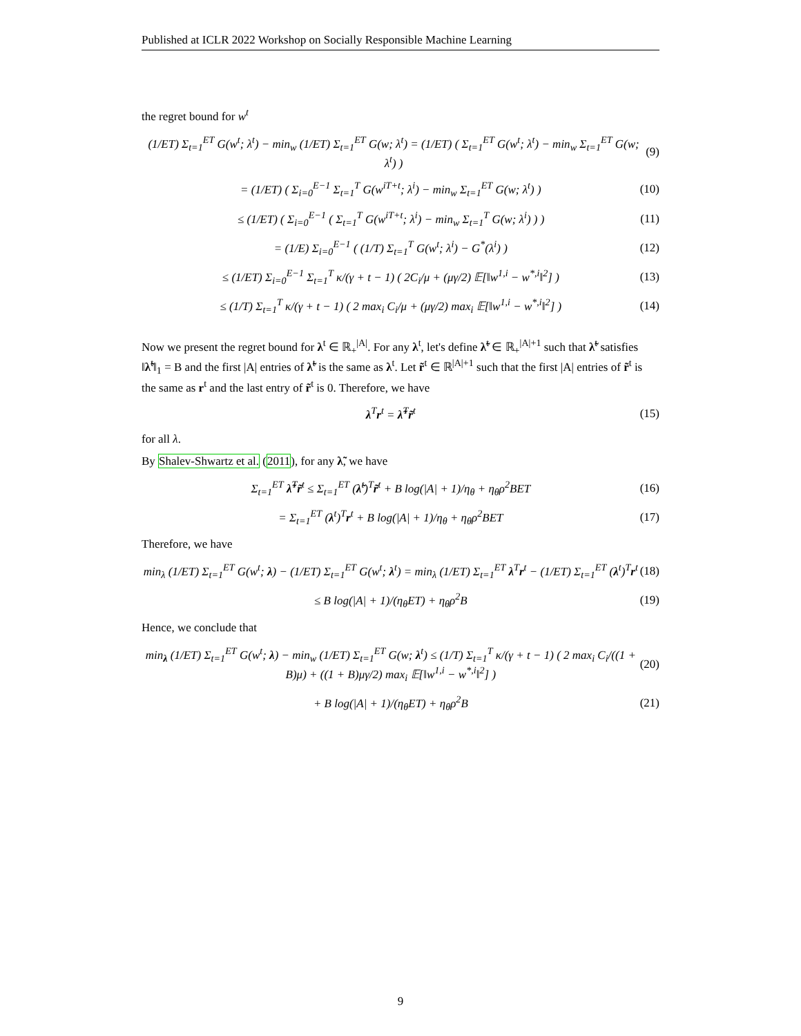Published at ICLR 2022 Workshop on Socially Responsible Machine Learning
the regret bound for w<sup>t</sup>
(1/ET) Σ<sub>t=1</sub><sup>ET</sup> G(w<sup>t</sup>; λ<sup>t</sup>) − min<sub>w</sub> (1/ET) Σ<sub>t=1</sub><sup>ET</sup> G(w; λ<sup>t</sup>) = (1/ET) ( Σ<sub>t=1</sub><sup>ET</sup> G(w<sup>t</sup>; λ<sup>t</sup>) − min<sub>w</sub> Σ<sub>t=1</sub><sup>ET</sup> G(w; λ<sup>t</sup>) ) (9)
= (1/ET) ( Σ<sub>i=0</sub><sup>E−1</sup> Σ<sub>t=1</sub><sup>T</sup> G(w<sup>iT+t</sup>; λ<sup>i</sup>) − min<sub>w</sub> Σ<sub>t=1</sub><sup>ET</sup> G(w; λ<sup>t</sup>) ) (10)
≤ (1/ET) ( Σ<sub>i=0</sub><sup>E−1</sup> ( Σ<sub>t=1</sub><sup>T</sup> G(w<sup>iT+t</sup>; λ<sup>i</sup>) − min<sub>w</sub> Σ<sub>t=1</sub><sup>T</sup> G(w; λ<sup>i</sup>) ) ) (11)
= (1/E) Σ<sub>i=0</sub><sup>E−1</sup> ( (1/T) Σ<sub>t=1</sub><sup>T</sup> G(w<sup>t</sup>; λ<sup>i</sup>) − G<sup>*</sup>(λ<sup>i</sup>) ) (12)
≤ (1/ET) Σ<sub>i=0</sub><sup>E−1</sup> Σ<sub>t=1</sub><sup>T</sup> κ/(γ + t − 1) ( 2C<sub>i</sub>/μ + (μγ/2) 𝔼[‖w<sup>1,i</sup> − w<sup>*,i</sup>‖<sup>2</sup>] ) (13)
≤ (1/T) Σ<sub>t=1</sub><sup>T</sup> κ/(γ + t − 1) ( 2 max<sub>i</sub> C<sub>i</sub>/μ + (μγ/2) max<sub>i</sub> 𝔼[‖w<sup>1,i</sup> − w<sup>*,i</sup>‖<sup>2</sup>] ) (14)
Now we present the regret bound for λ<sup>t</sup> ∈ ℝ<sub>+</sub><sup>|A|</sup>. For any λ<sup>t</sup>, let's define λ̃<sup>t</sup> ∈ ℝ<sub>+</sub><sup>|A|+1</sup> such that λ̃<sup>t</sup> satisfies ‖λ̃<sup>t</sup>‖<sub>1</sub> = B and the first |A| entries of λ̃<sup>t</sup> is the same as λ<sup>t</sup>. Let r̃<sup>t</sup> ∈ ℝ<sup>|A|+1</sup> such that the first |A| entries of r̃<sup>t</sup> is the same as r<sup>t</sup> and the last entry of r̃<sup>t</sup> is 0. Therefore, we have
λ<sup>T</sup>r<sup>t</sup> = λ̃<sup>T</sup>r̃<sup>t</sup> (15)
for all λ.
By Shalev-Shwartz et al. (2011), for any λ̃, we have
Σ<sub>t=1</sub><sup>ET</sup> λ̃<sup>T</sup>r̃<sup>t</sup> ≤ Σ<sub>t=1</sub><sup>ET</sup> (λ̃<sup>t</sup>)<sup>T</sup>r̃<sup>t</sup> + B log(|A| + 1)/η<sub>θ</sub> + η<sub>θ</sub>ρ<sup>2</sup>BET (16)
= Σ<sub>t=1</sub><sup>ET</sup> (λ<sup>t</sup>)<sup>T</sup>r<sup>t</sup> + B log(|A| + 1)/η<sub>θ</sub> + η<sub>θ</sub>ρ<sup>2</sup>BET (17)
Therefore, we have
min<sub>λ</sub> (1/ET) Σ<sub>t=1</sub><sup>ET</sup> G(w<sup>t</sup>; λ) − (1/ET) Σ<sub>t=1</sub><sup>ET</sup> G(w<sup>t</sup>; λ<sup>t</sup>) = min<sub>λ</sub> (1/ET) Σ<sub>t=1</sub><sup>ET</sup> λ<sup>T</sup>r<sup>t</sup> − (1/ET) Σ<sub>t=1</sub><sup>ET</sup> (λ<sup>t</sup>)<sup>T</sup>r<sup>t</sup> (18)
≤ B log(|A| + 1)/(η<sub>θ</sub>ET) + η<sub>θ</sub>ρ<sup>2</sup>B (19)
Hence, we conclude that
min<sub>λ</sub> (1/ET) Σ<sub>t=1</sub><sup>ET</sup> G(w<sup>t</sup>; λ) − min<sub>w</sub> (1/ET) Σ<sub>t=1</sub><sup>ET</sup> G(w; λ<sup>t</sup>) ≤ (1/T) Σ<sub>t=1</sub><sup>T</sup> κ/(γ + t − 1) ( 2 max<sub>i</sub> C<sub>i</sub>/((1 + B)μ) + ((1 + B)μγ/2) max<sub>i</sub> 𝔼[‖w<sup>1,i</sup> − w<sup>*,i</sup>‖<sup>2</sup>] ) (20)
+ B log(|A| + 1)/(η<sub>θ</sub>ET) + η<sub>θ</sub>ρ<sup>2</sup>B (21)
9